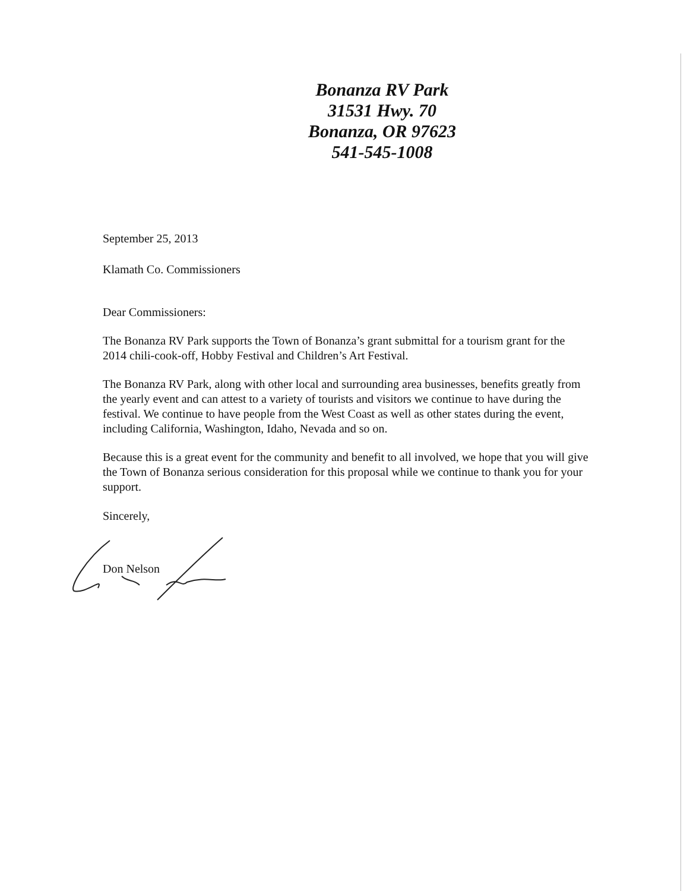Bonanza RV Park
31531 Hwy. 70
Bonanza, OR 97623
541-545-1008
September 25, 2013
Klamath Co. Commissioners
Dear Commissioners:
The Bonanza RV Park supports the Town of Bonanza’s grant submittal for a tourism grant for the 2014 chili-cook-off, Hobby Festival and Children’s Art Festival.
The Bonanza RV Park, along with other local and surrounding area businesses, benefits greatly from the yearly event and can attest to a variety of tourists and visitors we continue to have during the festival. We continue to have people from the West Coast as well as other states during the event, including California, Washington, Idaho, Nevada and so on.
Because this is a great event for the community and benefit to all involved, we hope that you will give the Town of Bonanza serious consideration for this proposal while we continue to thank you for your support.
Sincerely,
Don Nelson